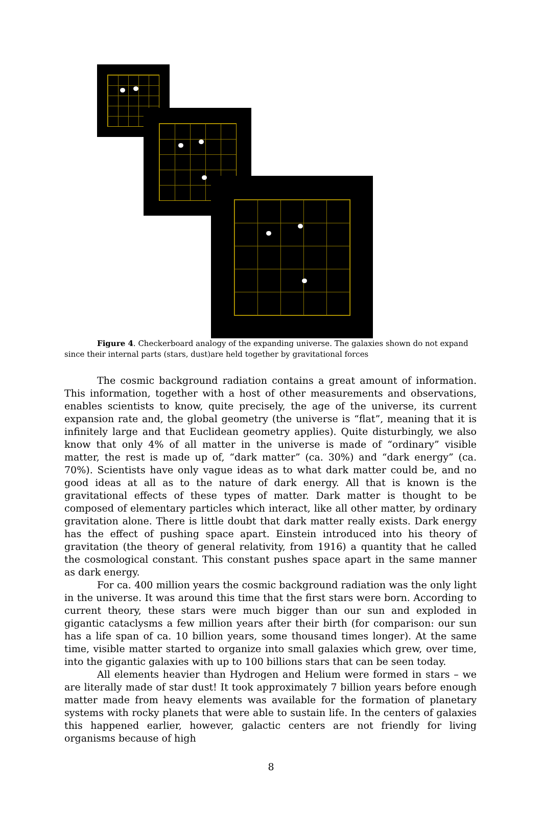Figure 4. Checkerboard analogy of the expanding universe. The galaxies shown do not expand since their internal parts (stars, dust)are held together by gravitational forces
The cosmic background radiation contains a great amount of information. This information, together with a host of other measurements and observations, enables scientists to know, quite precisely, the age of the universe, its current expansion rate and, the global geometry (the universe is “flat”, meaning that it is infinitely large and that Euclidean geometry applies). Quite disturbingly, we also know that only 4% of all matter in the universe is made of “ordinary” visible matter, the rest is made up of, “dark matter” (ca. 30%) and “dark energy” (ca. 70%). Scientists have only vague ideas as to what dark matter could be, and no good ideas at all as to the nature of dark energy. All that is known is the gravitational effects of these types of matter. Dark matter is thought to be composed of elementary particles which interact, like all other matter, by ordinary gravitation alone. There is little doubt that dark matter really exists. Dark energy has the effect of pushing space apart. Einstein introduced into his theory of gravitation (the theory of general relativity, from 1916) a quantity that he called the cosmological constant. This constant pushes space apart in the same manner as dark energy.
For ca. 400 million years the cosmic background radiation was the only light in the universe. It was around this time that the first stars were born. According to current theory, these stars were much bigger than our sun and exploded in gigantic cataclysms a few million years after their birth (for comparison: our sun has a life span of ca. 10 billion years, some thousand times longer). At the same time, visible matter started to organize into small galaxies which grew, over time, into the gigantic galaxies with up to 100 billions stars that can be seen today.
All elements heavier than Hydrogen and Helium were formed in stars – we are literally made of star dust! It took approximately 7 billion years before enough matter made from heavy elements was available for the formation of planetary systems with rocky planets that were able to sustain life. In the centers of galaxies this happened earlier, however, galactic centers are not friendly for living organisms because of high
8